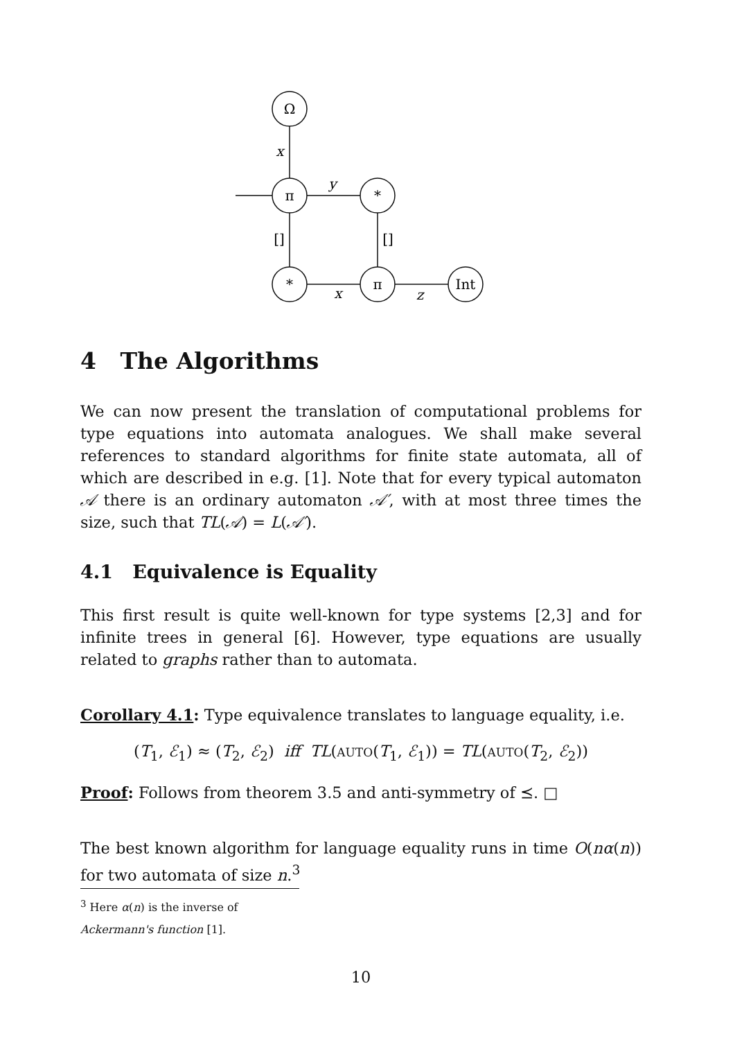Ω
π
*
*
π
Int
x
y
[]
[]
x
z
4 The Algorithms
We can now present the translation of computational problems for type equations into automata analogues. We shall make several references to standard algorithms for finite state automata, all of which are described in e.g. [1]. Note that for every typical automaton 𝒜 there is an ordinary automaton 𝒜′, with at most three times the size, such that TL(𝒜) = L(𝒜′).
4.1 Equivalence is Equality
This first result is quite well-known for type systems [2,3] and for infinite trees in general [6]. However, type equations are usually related to graphs rather than to automata.
Corollary 4.1: Type equivalence translates to language equality, i.e.
(T<sub>1</sub>, ℰ<sub>1</sub>) ≈ (T<sub>2</sub>, ℰ<sub>2</sub>) iff TL(AUTO(T<sub>1</sub>, ℰ<sub>1</sub>)) = TL(AUTO(T<sub>2</sub>, ℰ<sub>2</sub>))
Proof: Follows from theorem 3.5 and anti-symmetry of ⪯. □
The best known algorithm for language equality runs in time O(nα(n)) for two automata of size n.<sup>3</sup>
<sup>3</sup> Here α(n) is the inverse of Ackermann's function [1].
10